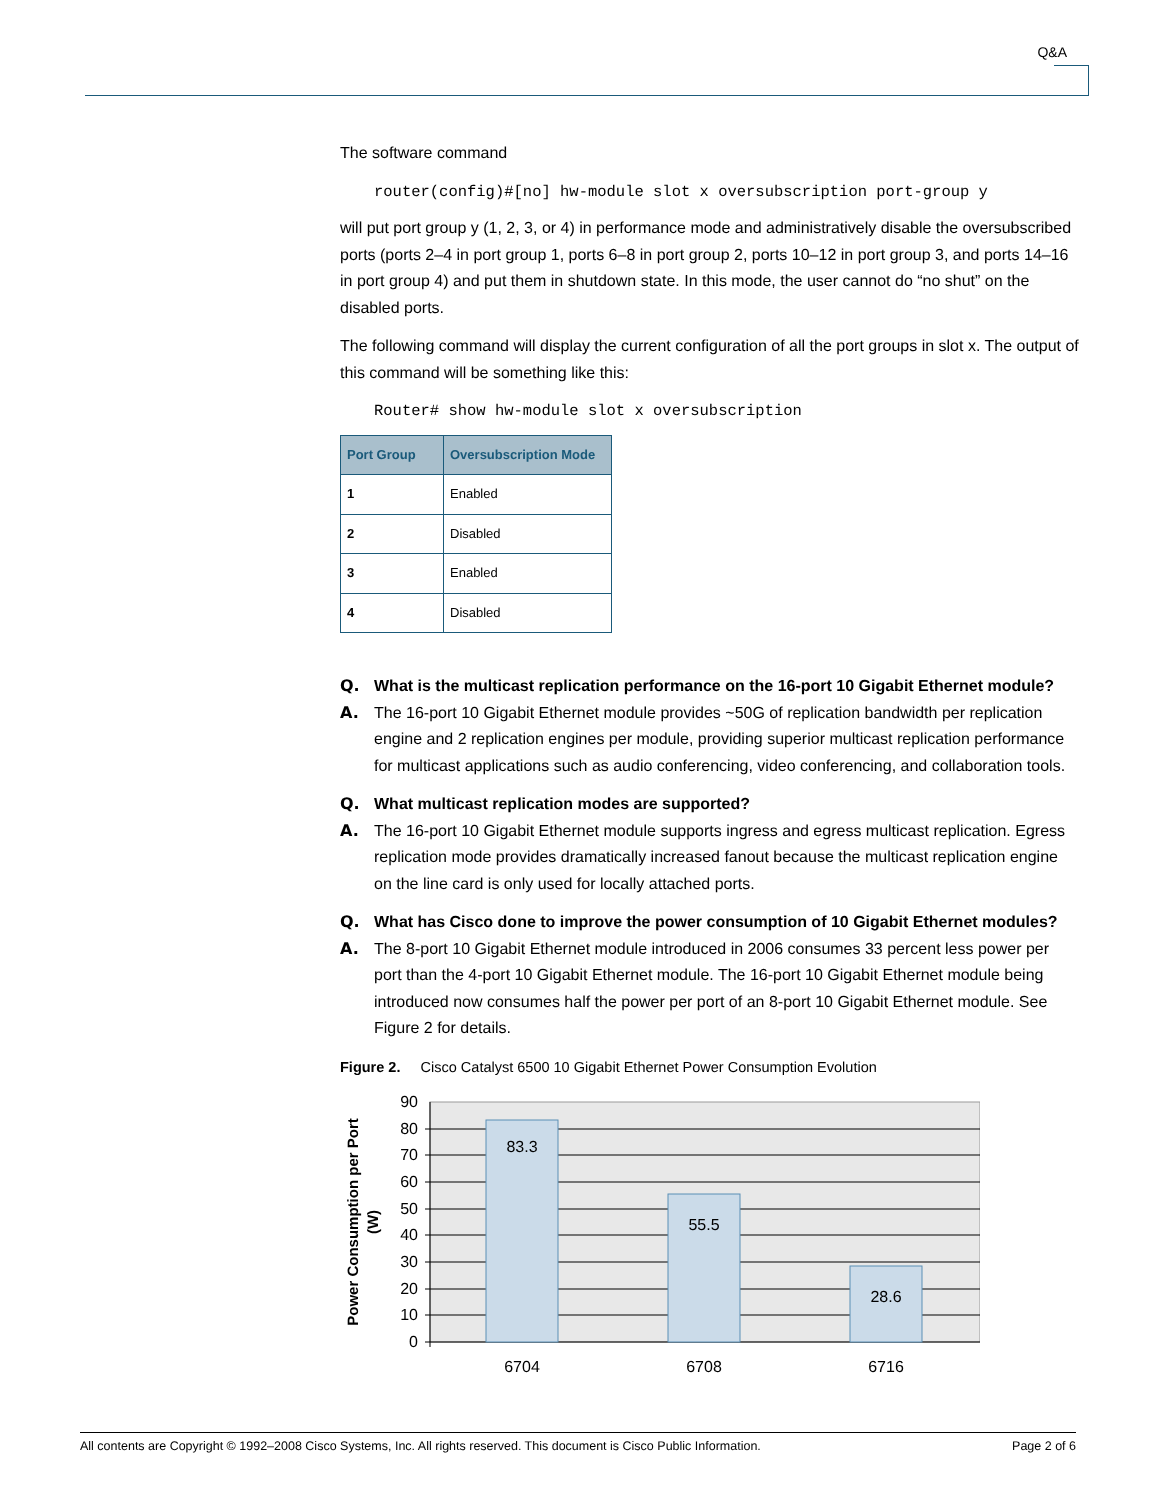Q&A
The software command
router(config)#[no] hw-module slot x oversubscription port-group y
will put port group y (1, 2, 3, or 4) in performance mode and administratively disable the oversubscribed ports (ports 2–4 in port group 1, ports 6–8 in port group 2, ports 10–12 in port group 3, and ports 14–16 in port group 4) and put them in shutdown state. In this mode, the user cannot do “no shut” on the disabled ports.
The following command will display the current configuration of all the port groups in slot x. The output of this command will be something like this:
Router# show hw-module slot x oversubscription
| Port Group | Oversubscription Mode |
| --- | --- |
| 1 | Enabled |
| 2 | Disabled |
| 3 | Enabled |
| 4 | Disabled |
Q. What is the multicast replication performance on the 16-port 10 Gigabit Ethernet module?
A. The 16-port 10 Gigabit Ethernet module provides ~50G of replication bandwidth per replication engine and 2 replication engines per module, providing superior multicast replication performance for multicast applications such as audio conferencing, video conferencing, and collaboration tools.
Q. What multicast replication modes are supported?
A. The 16-port 10 Gigabit Ethernet module supports ingress and egress multicast replication. Egress replication mode provides dramatically increased fanout because the multicast replication engine on the line card is only used for locally attached ports.
Q. What has Cisco done to improve the power consumption of 10 Gigabit Ethernet modules?
A. The 8-port 10 Gigabit Ethernet module introduced in 2006 consumes 33 percent less power per port than the 4-port 10 Gigabit Ethernet module. The 16-port 10 Gigabit Ethernet module being introduced now consumes half the power per port of an 8-port 10 Gigabit Ethernet module. See Figure 2 for details.
Figure 2. Cisco Catalyst 6500 10 Gigabit Ethernet Power Consumption Evolution
83.3
55.5
28.6
6704
6708
6716
0
10
20
30
40
50
60
70
80
90
Power Consumption per Port
(W)
All contents are Copyright © 1992–2008 Cisco Systems, Inc. All rights reserved. This document is Cisco Public Information. Page 2 of 6